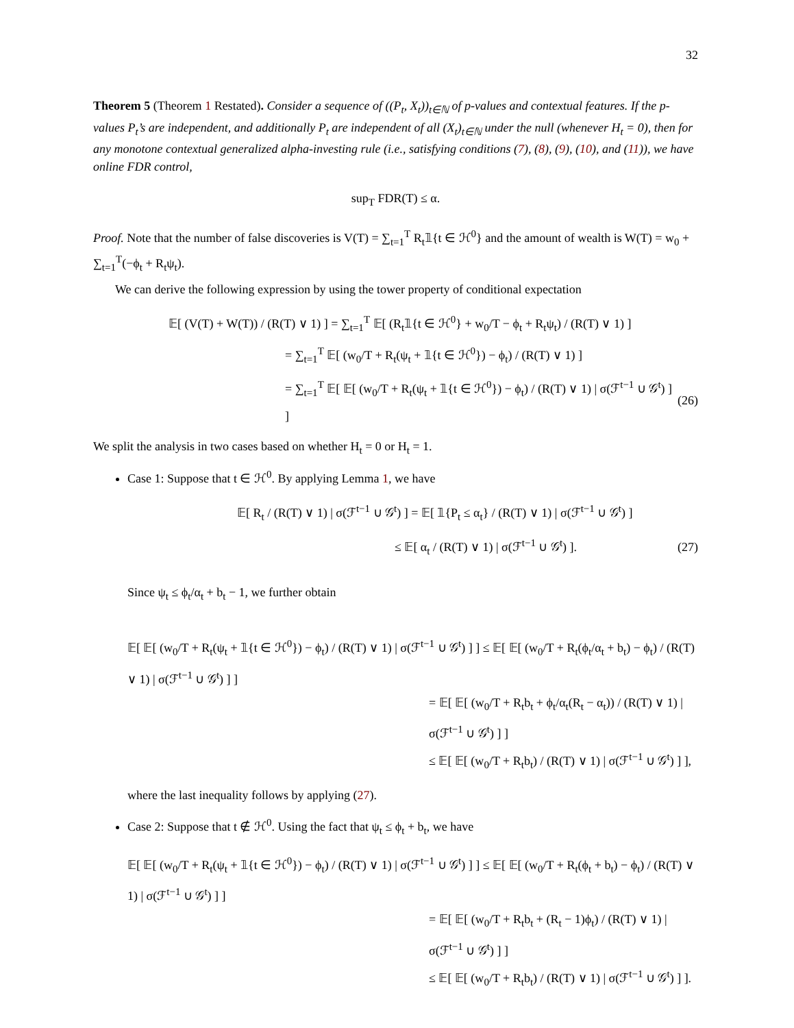32
Theorem 5 (Theorem 1 Restated). Consider a sequence of ((P<sub>t</sub>, X<sub>t</sub>))<sub>t∈ℕ</sub> of p-values and contextual features. If the p-values P<sub>t</sub>’s are independent, and additionally P<sub>t</sub> are independent of all (X<sub>t</sub>)<sub>t∈ℕ</sub> under the null (whenever H<sub>t</sub> = 0), then for any monotone contextual generalized alpha-investing rule (i.e., satisfying conditions (7), (8), (9), (10), and (11)), we have online FDR control,
sup<sub>T</sub> FDR(T) ≤ α.
Proof. Note that the number of false discoveries is V(T) = ∑<sub>t=1</sub><sup>T</sup> R<sub>t</sub>𝟙{t ∈ ℋ<sup>0</sup>} and the amount of wealth is W(T) = w<sub>0</sub> + ∑<sub>t=1</sub><sup>T</sup>(−ϕ<sub>t</sub> + R<sub>t</sub>ψ<sub>t</sub>).
We can derive the following expression by using the tower property of conditional expectation
𝔼[ (V(T) + W(T)) / (R(T) ∨ 1) ] = ∑<sub>t=1</sub><sup>T</sup> 𝔼[ (R<sub>t</sub>𝟙{t ∈ ℋ<sup>0</sup>} + w<sub>0</sub>/T − ϕ<sub>t</sub> + R<sub>t</sub>ψ<sub>t</sub>) / (R(T) ∨ 1) ]
= ∑<sub>t=1</sub><sup>T</sup> 𝔼[ (w<sub>0</sub>/T + R<sub>t</sub>(ψ<sub>t</sub> + 𝟙{t ∈ ℋ<sup>0</sup>}) − ϕ<sub>t</sub>) / (R(T) ∨ 1) ]
= ∑<sub>t=1</sub><sup>T</sup> 𝔼[ 𝔼[ (w<sub>0</sub>/T + R<sub>t</sub>(ψ<sub>t</sub> + 𝟙{t ∈ ℋ<sup>0</sup>}) − ϕ<sub>t</sub>) / (R(T) ∨ 1) | σ(ℱ<sup>t−1</sup> ∪ 𝒢<sup>t</sup>) ] ] (26)
We split the analysis in two cases based on whether H<sub>t</sub> = 0 or H<sub>t</sub> = 1.
Case 1: Suppose that t ∈ ℋ<sup>0</sup>. By applying Lemma 1, we have
𝔼[ R<sub>t</sub> / (R(T) ∨ 1) | σ(ℱ<sup>t−1</sup> ∪ 𝒢<sup>t</sup>) ] = 𝔼[ 𝟙{P<sub>t</sub> ≤ α<sub>t</sub>} / (R(T) ∨ 1) | σ(ℱ<sup>t−1</sup> ∪ 𝒢<sup>t</sup>) ]
≤ 𝔼[ α<sub>t</sub> / (R(T) ∨ 1) | σ(ℱ<sup>t−1</sup> ∪ 𝒢<sup>t</sup>) ]. (27)
Since ψ<sub>t</sub> ≤ ϕ<sub>t</sub>/α<sub>t</sub> + b<sub>t</sub> − 1, we further obtain
𝔼[ 𝔼[ (w<sub>0</sub>/T + R<sub>t</sub>(ψ<sub>t</sub> + 𝟙{t ∈ ℋ<sup>0</sup>}) − ϕ<sub>t</sub>) / (R(T) ∨ 1) | σ(ℱ<sup>t−1</sup> ∪ 𝒢<sup>t</sup>) ] ] ≤ 𝔼[ 𝔼[ (w<sub>0</sub>/T + R<sub>t</sub>(ϕ<sub>t</sub>/α<sub>t</sub> + b<sub>t</sub>) − ϕ<sub>t</sub>) / (R(T) ∨ 1) | σ(ℱ<sup>t−1</sup> ∪ 𝒢<sup>t</sup>) ] ]
= 𝔼[ 𝔼[ (w<sub>0</sub>/T + R<sub>t</sub>b<sub>t</sub> + ϕ<sub>t</sub>/α<sub>t</sub>(R<sub>t</sub> − α<sub>t</sub>)) / (R(T) ∨ 1) | σ(ℱ<sup>t−1</sup> ∪ 𝒢<sup>t</sup>) ] ]
≤ 𝔼[ 𝔼[ (w<sub>0</sub>/T + R<sub>t</sub>b<sub>t</sub>) / (R(T) ∨ 1) | σ(ℱ<sup>t−1</sup> ∪ 𝒢<sup>t</sup>) ] ],
where the last inequality follows by applying (27).
Case 2: Suppose that t ∉ ℋ<sup>0</sup>. Using the fact that ψ<sub>t</sub> ≤ ϕ<sub>t</sub> + b<sub>t</sub>, we have
𝔼[ 𝔼[ (w<sub>0</sub>/T + R<sub>t</sub>(ψ<sub>t</sub> + 𝟙{t ∈ ℋ<sup>0</sup>}) − ϕ<sub>t</sub>) / (R(T) ∨ 1) | σ(ℱ<sup>t−1</sup> ∪ 𝒢<sup>t</sup>) ] ] ≤ 𝔼[ 𝔼[ (w<sub>0</sub>/T + R<sub>t</sub>(ϕ<sub>t</sub> + b<sub>t</sub>) − ϕ<sub>t</sub>) / (R(T) ∨ 1) | σ(ℱ<sup>t−1</sup> ∪ 𝒢<sup>t</sup>) ] ]
= 𝔼[ 𝔼[ (w<sub>0</sub>/T + R<sub>t</sub>b<sub>t</sub> + (R<sub>t</sub> − 1)ϕ<sub>t</sub>) / (R(T) ∨ 1) | σ(ℱ<sup>t−1</sup> ∪ 𝒢<sup>t</sup>) ] ]
≤ 𝔼[ 𝔼[ (w<sub>0</sub>/T + R<sub>t</sub>b<sub>t</sub>) / (R(T) ∨ 1) | σ(ℱ<sup>t−1</sup> ∪ 𝒢<sup>t</sup>) ] ].